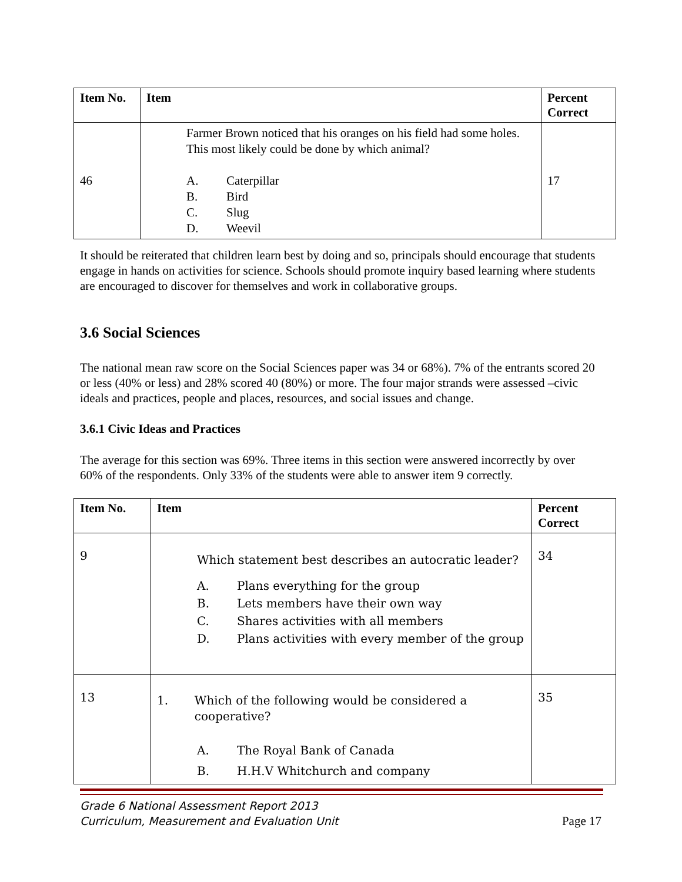| Item No. | Item | Percent Correct |
| --- | --- | --- |
| 46 | Farmer Brown noticed that his oranges on his field had some holes. This most likely could be done by which animal? A. Caterpillar B. Bird C. Slug D. Weevil | 17 |
It should be reiterated that children learn best by doing and so, principals should encourage that students engage in hands on activities for science. Schools should promote inquiry based learning where students are encouraged to discover for themselves and work in collaborative groups.
3.6 Social Sciences
The national mean raw score on the Social Sciences paper was 34 or 68%). 7% of the entrants scored 20 or less (40% or less) and 28% scored 40 (80%) or more. The four major strands were assessed –civic ideals and practices, people and places, resources, and social issues and change.
3.6.1 Civic Ideas and Practices
The average for this section was 69%. Three items in this section were answered incorrectly by over 60% of the respondents. Only 33% of the students were able to answer item 9 correctly.
| Item No. | Item | Percent Correct |
| --- | --- | --- |
| 9 | Which statement best describes an autocratic leader? A. Plans everything for the group B. Lets members have their own way C. Shares activities with all members D. Plans activities with every member of the group | 34 |
| 13 | 1. Which of the following would be considered a cooperative? A. The Royal Bank of Canada B. H.H.V Whitchurch and company | 35 |
Grade 6 National Assessment Report 2013
Curriculum, Measurement and Evaluation Unit Page 17